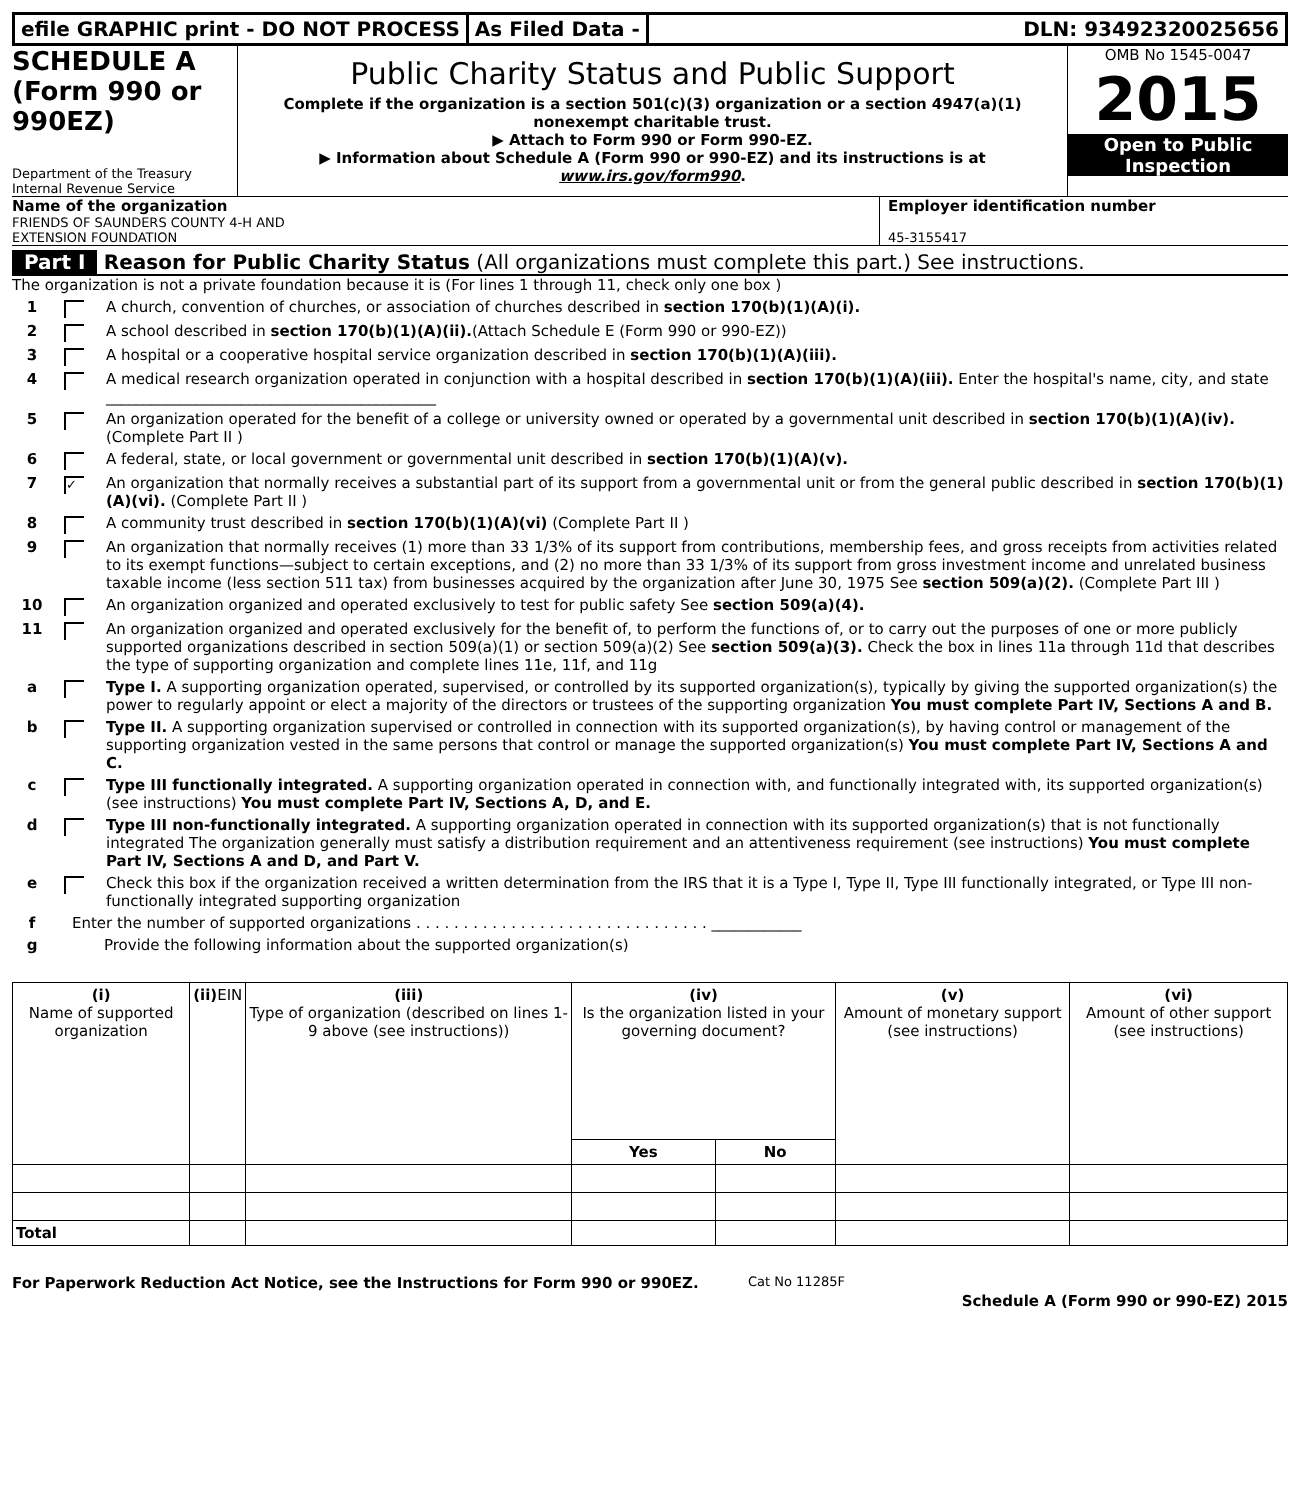efile GRAPHIC print - DO NOT PROCESS
As Filed Data - DLN: 93492320025656
SCHEDULE A
(Form 990 or 990EZ)
Department of the Treasury
Internal Revenue Service
Public Charity Status and Public Support
Complete if the organization is a section 501(c)(3) organization or a section 4947(a)(1) nonexempt charitable trust.
▶ Attach to Form 990 or Form 990-EZ.
▶ Information about Schedule A (Form 990 or 990-EZ) and its instructions is at www.irs.gov/form990.
OMB No 1545-0047
2015
Open to Public Inspection
Name of the organization
FRIENDS OF SAUNDERS COUNTY 4-H AND
EXTENSION FOUNDATION
Employer identification number
45-3155417
Part I Reason for Public Charity Status (All organizations must complete this part.) See instructions.
The organization is not a private foundation because it is (For lines 1 through 11, check only one box )
1 A church, convention of churches, or association of churches described in section 170(b)(1)(A)(i).
2 A school described in section 170(b)(1)(A)(ii).(Attach Schedule E (Form 990 or 990-EZ))
3 A hospital or a cooperative hospital service organization described in section 170(b)(1)(A)(iii).
4 A medical research organization operated in conjunction with a hospital described in section 170(b)(1)(A)(iii). Enter the hospital's name, city, and state ____________________________________________
5 An organization operated for the benefit of a college or university owned or operated by a governmental unit described in section 170(b)(1)(A)(iv). (Complete Part II )
6 A federal, state, or local government or governmental unit described in section 170(b)(1)(A)(v).
7 ✓ An organization that normally receives a substantial part of its support from a governmental unit or from the general public described in section 170(b)(1)(A)(vi). (Complete Part II )
8 A community trust described in section 170(b)(1)(A)(vi) (Complete Part II )
9 An organization that normally receives (1) more than 33 1/3% of its support from contributions, membership fees, and gross receipts from activities related to its exempt functions—subject to certain exceptions, and (2) no more than 33 1/3% of its support from gross investment income and unrelated business taxable income (less section 511 tax) from businesses acquired by the organization after June 30, 1975 See section 509(a)(2). (Complete Part III )
10 An organization organized and operated exclusively to test for public safety See section 509(a)(4).
11 An organization organized and operated exclusively for the benefit of, to perform the functions of, or to carry out the purposes of one or more publicly supported organizations described in section 509(a)(1) or section 509(a)(2) See section 509(a)(3). Check the box in lines 11a through 11d that describes the type of supporting organization and complete lines 11e, 11f, and 11g
a Type I. A supporting organization operated, supervised, or controlled by its supported organization(s), typically by giving the supported organization(s) the power to regularly appoint or elect a majority of the directors or trustees of the supporting organization You must complete Part IV, Sections A and B.
b Type II. A supporting organization supervised or controlled in connection with its supported organization(s), by having control or management of the supporting organization vested in the same persons that control or manage the supported organization(s) You must complete Part IV, Sections A and C.
c Type III functionally integrated. A supporting organization operated in connection with, and functionally integrated with, its supported organization(s) (see instructions) You must complete Part IV, Sections A, D, and E.
d Type III non-functionally integrated. A supporting organization operated in connection with its supported organization(s) that is not functionally integrated The organization generally must satisfy a distribution requirement and an attentiveness requirement (see instructions) You must complete Part IV, Sections A and D, and Part V.
e Check this box if the organization received a written determination from the IRS that it is a Type I, Type II, Type III functionally integrated, or Type III non-functionally integrated supporting organization
f Enter the number of supported organizations . . . . . . . . . . . . . . . . . . . . . . . . . . . . . . . ____________
g Provide the following information about the supported organization(s)
| (i) Name of supported organization | (ii) EIN | (iii) Type of organization (described on lines 1- 9 above (see instructions)) | (iv) Is the organization listed in your governing document? | | (v) Amount of monetary support (see instructions) | (vi) Amount of other support (see instructions) |
| --- | --- | --- | --- | --- | --- | --- |
| | | | Yes | No | | |
| Total | | | | | | |
For Paperwork Reduction Act Notice, see the Instructions for Form 990 or 990EZ. Cat No 11285F
Schedule A (Form 990 or 990-EZ) 2015